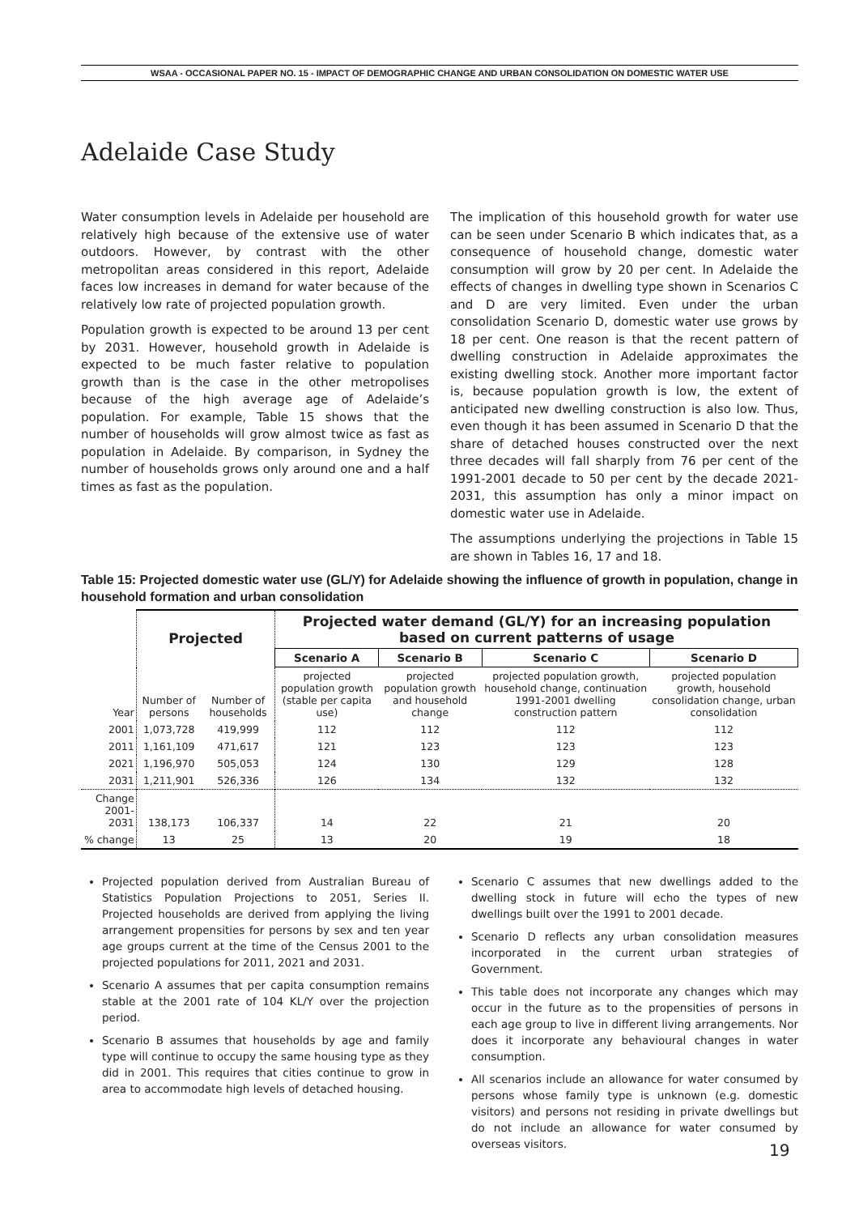WSAA - OCCASIONAL PAPER NO. 15 - IMPACT OF DEMOGRAPHIC CHANGE AND URBAN CONSOLIDATION ON DOMESTIC WATER USE
Adelaide Case Study
Water consumption levels in Adelaide per household are relatively high because of the extensive use of water outdoors. However, by contrast with the other metropolitan areas considered in this report, Adelaide faces low increases in demand for water because of the relatively low rate of projected population growth.
Population growth is expected to be around 13 per cent by 2031. However, household growth in Adelaide is expected to be much faster relative to population growth than is the case in the other metropolises because of the high average age of Adelaide’s population. For example, Table 15 shows that the number of households will grow almost twice as fast as population in Adelaide. By comparison, in Sydney the number of households grows only around one and a half times as fast as the population.
The implication of this household growth for water use can be seen under Scenario B which indicates that, as a consequence of household change, domestic water consumption will grow by 20 per cent. In Adelaide the effects of changes in dwelling type shown in Scenarios C and D are very limited. Even under the urban consolidation Scenario D, domestic water use grows by 18 per cent. One reason is that the recent pattern of dwelling construction in Adelaide approximates the existing dwelling stock. Another more important factor is, because population growth is low, the extent of anticipated new dwelling construction is also low. Thus, even though it has been assumed in Scenario D that the share of detached houses constructed over the next three decades will fall sharply from 76 per cent of the 1991-2001 decade to 50 per cent by the decade 2021-2031, this assumption has only a minor impact on domestic water use in Adelaide.
The assumptions underlying the projections in Table 15 are shown in Tables 16, 17 and 18.
Table 15: Projected domestic water use (GL/Y) for Adelaide showing the influence of growth in population, change in household formation and urban consolidation
| | Projected | | Projected water demand (GL/Y) for an increasing population based on current patterns of usage | | | |
| --- | --- | --- | --- | --- | --- | --- |
| | | | Scenario A | Scenario B | Scenario C | Scenario D |
| Year | Number of persons | Number of households | projected population growth (stable per capita use) | projected population growth and household change | projected population growth, household change, continuation 1991-2001 dwelling construction pattern | projected population growth, household consolidation change, urban consolidation |
| 2001 | 1,073,728 | 419,999 | 112 | 112 | 112 | 112 |
| 2011 | 1,161,109 | 471,617 | 121 | 123 | 123 | 123 |
| 2021 | 1,196,970 | 505,053 | 124 | 130 | 129 | 128 |
| 2031 | 1,211,901 | 526,336 | 126 | 134 | 132 | 132 |
| Change 2001-2031 | 138,173 | 106,337 | 14 | 22 | 21 | 20 |
| % change | 13 | 25 | 13 | 20 | 19 | 18 |
Projected population derived from Australian Bureau of Statistics Population Projections to 2051, Series II. Projected households are derived from applying the living arrangement propensities for persons by sex and ten year age groups current at the time of the Census 2001 to the projected populations for 2011, 2021 and 2031.
Scenario A assumes that per capita consumption remains stable at the 2001 rate of 104 KL/Y over the projection period.
Scenario B assumes that households by age and family type will continue to occupy the same housing type as they did in 2001. This requires that cities continue to grow in area to accommodate high levels of detached housing.
Scenario C assumes that new dwellings added to the dwelling stock in future will echo the types of new dwellings built over the 1991 to 2001 decade.
Scenario D reflects any urban consolidation measures incorporated in the current urban strategies of Government.
This table does not incorporate any changes which may occur in the future as to the propensities of persons in each age group to live in different living arrangements. Nor does it incorporate any behavioural changes in water consumption.
All scenarios include an allowance for water consumed by persons whose family type is unknown (e.g. domestic visitors) and persons not residing in private dwellings but do not include an allowance for water consumed by overseas visitors.
19